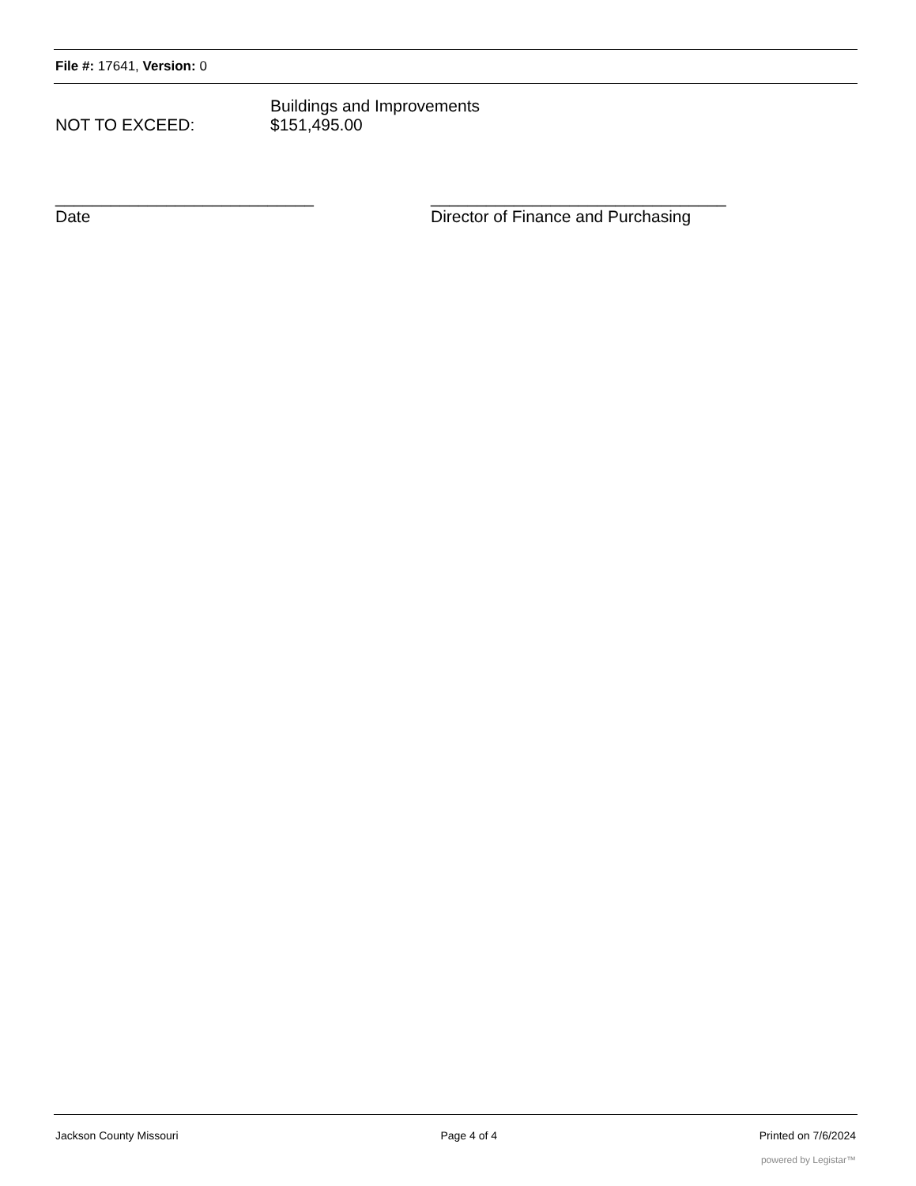File #: 17641, Version: 0
Buildings and Improvements
NOT TO EXCEED: $151,495.00
____________________________
Date
________________________________
Director of Finance and Purchasing
Jackson County Missouri Page 4 of 4 Printed on 7/6/2024
powered by Legistar™